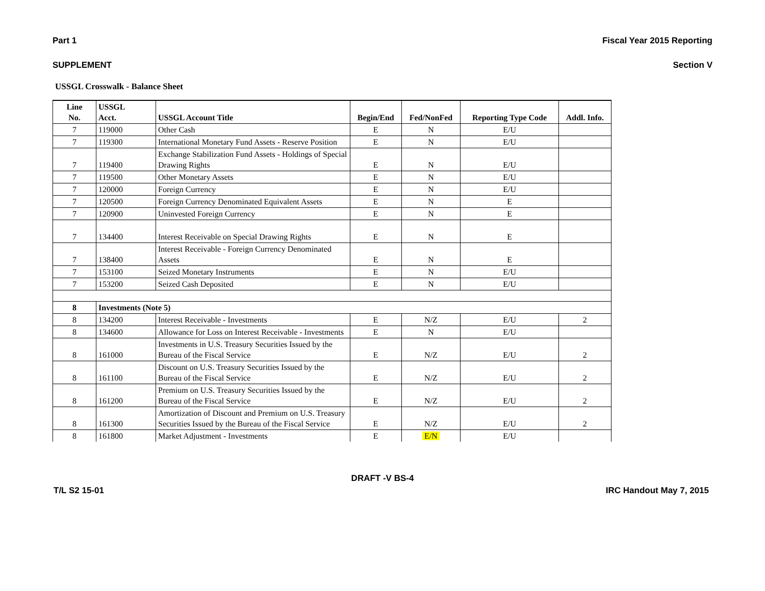Part 1 Fiscal Year 2015 Reporting
SUPPLEMENT Section V
USSGL Crosswalk - Balance Sheet
| Line No. | USSGL Acct. | USSGL Account Title | Begin/End | Fed/NonFed | Reporting Type Code | Addl. Info. |
| --- | --- | --- | --- | --- | --- | --- |
| 7 | 119000 | Other Cash | E | N | E/U | |
| 7 | 119300 | International Monetary Fund Assets - Reserve Position | E | N | E/U | |
| 7 | 119400 | Exchange Stabilization Fund Assets - Holdings of Special Drawing Rights | E | N | E/U | |
| 7 | 119500 | Other Monetary Assets | E | N | E/U | |
| 7 | 120000 | Foreign Currency | E | N | E/U | |
| 7 | 120500 | Foreign Currency Denominated Equivalent Assets | E | N | E | |
| 7 | 120900 | Uninvested Foreign Currency | E | N | E | |
| 7 | 134400 | Interest Receivable on Special Drawing Rights | E | N | E | |
| 7 | 138400 | Interest Receivable - Foreign Currency Denominated Assets | E | N | E | |
| 7 | 153100 | Seized Monetary Instruments | E | N | E/U | |
| 7 | 153200 | Seized Cash Deposited | E | N | E/U | |
| 8 | Investments (Note 5) | | | | | |
| 8 | 134200 | Interest Receivable - Investments | E | N/Z | E/U | 2 |
| 8 | 134600 | Allowance for Loss on Interest Receivable - Investments | E | N | E/U | |
| 8 | 161000 | Investments in U.S. Treasury Securities Issued by the Bureau of the Fiscal Service | E | N/Z | E/U | 2 |
| 8 | 161100 | Discount on U.S. Treasury Securities Issued by the Bureau of the Fiscal Service | E | N/Z | E/U | 2 |
| 8 | 161200 | Premium on U.S. Treasury Securities Issued by the Bureau of the Fiscal Service | E | N/Z | E/U | 2 |
| 8 | 161300 | Amortization of Discount and Premium on U.S. Treasury Securities Issued by the Bureau of the Fiscal Service | E | N/Z | E/U | 2 |
| 8 | 161800 | Market Adjustment - Investments | E | E/N | E/U | |
DRAFT -V BS-4
T/L S2 15-01 IRC Handout May 7, 2015